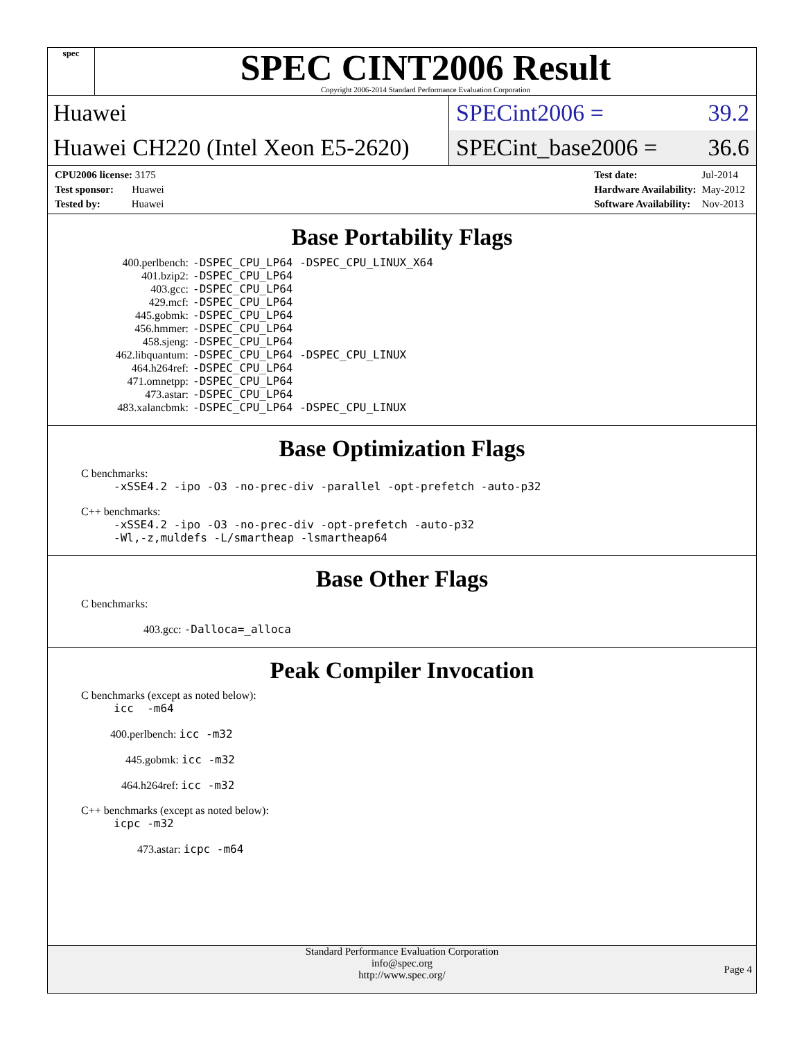spec
SPEC CINT2006 Result
Copyright 2006-2014 Standard Performance Evaluation Corporation
Huawei
SPECint2006 = 39.2
Huawei CH220 (Intel Xeon E5-2620)
SPECint_base2006 = 36.6
| CPU2006 license: 3175 |
| Test sponsor: Huawei |
| Tested by: Huawei |
| Test date: | Jul-2014 |
| Hardware Availability: | May-2012 |
| Software Availability: | Nov-2013 |
Base Portability Flags
| 400.perlbench: | -DSPEC_CPU_LP64 -DSPEC_CPU_LINUX_X64 |
| 401.bzip2: | -DSPEC_CPU_LP64 |
| 403.gcc: | -DSPEC_CPU_LP64 |
| 429.mcf: | -DSPEC_CPU_LP64 |
| 445.gobmk: | -DSPEC_CPU_LP64 |
| 456.hmmer: | -DSPEC_CPU_LP64 |
| 458.sjeng: | -DSPEC_CPU_LP64 |
| 462.libquantum: | -DSPEC_CPU_LP64 -DSPEC_CPU_LINUX |
| 464.h264ref: | -DSPEC_CPU_LP64 |
| 471.omnetpp: | -DSPEC_CPU_LP64 |
| 473.astar: | -DSPEC_CPU_LP64 |
| 483.xalancbmk: | -DSPEC_CPU_LP64 -DSPEC_CPU_LINUX |
Base Optimization Flags
C benchmarks:
-xSSE4.2 -ipo -O3 -no-prec-div -parallel -opt-prefetch -auto-p32
C++ benchmarks:
-xSSE4.2 -ipo -O3 -no-prec-div -opt-prefetch -auto-p32
-Wl,-z,muldefs -L/smartheap -lsmartheap64
Base Other Flags
C benchmarks:
403.gcc: -Dalloca=_alloca
Peak Compiler Invocation
C benchmarks (except as noted below):
icc -m64
400.perlbench: icc -m32
445.gobmk: icc -m32
464.h264ref: icc -m32
C++ benchmarks (except as noted below):
icpc -m32
473.astar: icpc -m64
Standard Performance Evaluation Corporation
info@spec.org
http://www.spec.org/
Page 4